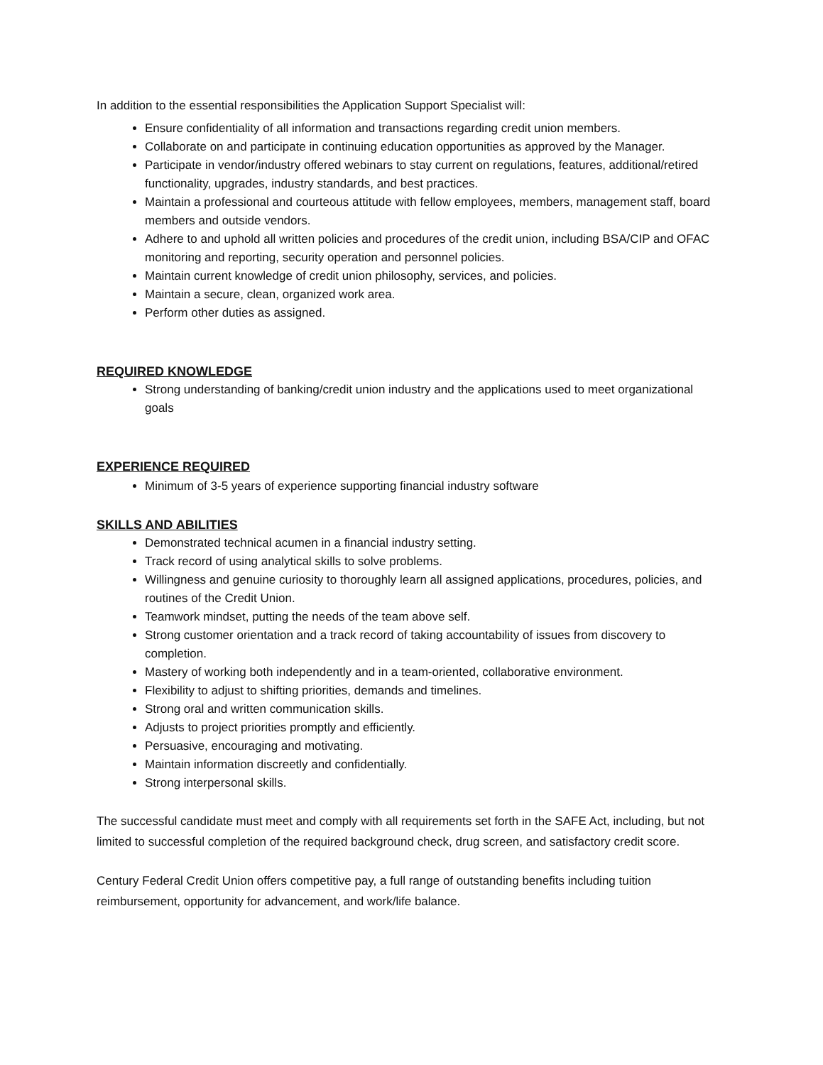In addition to the essential responsibilities the Application Support Specialist will:
Ensure confidentiality of all information and transactions regarding credit union members.
Collaborate on and participate in continuing education opportunities as approved by the Manager.
Participate in vendor/industry offered webinars to stay current on regulations, features, additional/retired functionality, upgrades, industry standards, and best practices.
Maintain a professional and courteous attitude with fellow employees, members, management staff, board members and outside vendors.
Adhere to and uphold all written policies and procedures of the credit union, including BSA/CIP and OFAC monitoring and reporting, security operation and personnel policies.
Maintain current knowledge of credit union philosophy, services, and policies.
Maintain a secure, clean, organized work area.
Perform other duties as assigned.
REQUIRED KNOWLEDGE
Strong understanding of banking/credit union industry and the applications used to meet organizational goals
EXPERIENCE REQUIRED
Minimum of 3-5 years of experience supporting financial industry software
SKILLS AND ABILITIES
Demonstrated technical acumen in a financial industry setting.
Track record of using analytical skills to solve problems.
Willingness and genuine curiosity to thoroughly learn all assigned applications, procedures, policies, and routines of the Credit Union.
Teamwork mindset, putting the needs of the team above self.
Strong customer orientation and a track record of taking accountability of issues from discovery to completion.
Mastery of working both independently and in a team-oriented, collaborative environment.
Flexibility to adjust to shifting priorities, demands and timelines.
Strong oral and written communication skills.
Adjusts to project priorities promptly and efficiently.
Persuasive, encouraging and motivating.
Maintain information discreetly and confidentially.
Strong interpersonal skills.
The successful candidate must meet and comply with all requirements set forth in the SAFE Act, including, but not limited to successful completion of the required background check, drug screen, and satisfactory credit score.
Century Federal Credit Union offers competitive pay, a full range of outstanding benefits including tuition reimbursement, opportunity for advancement, and work/life balance.